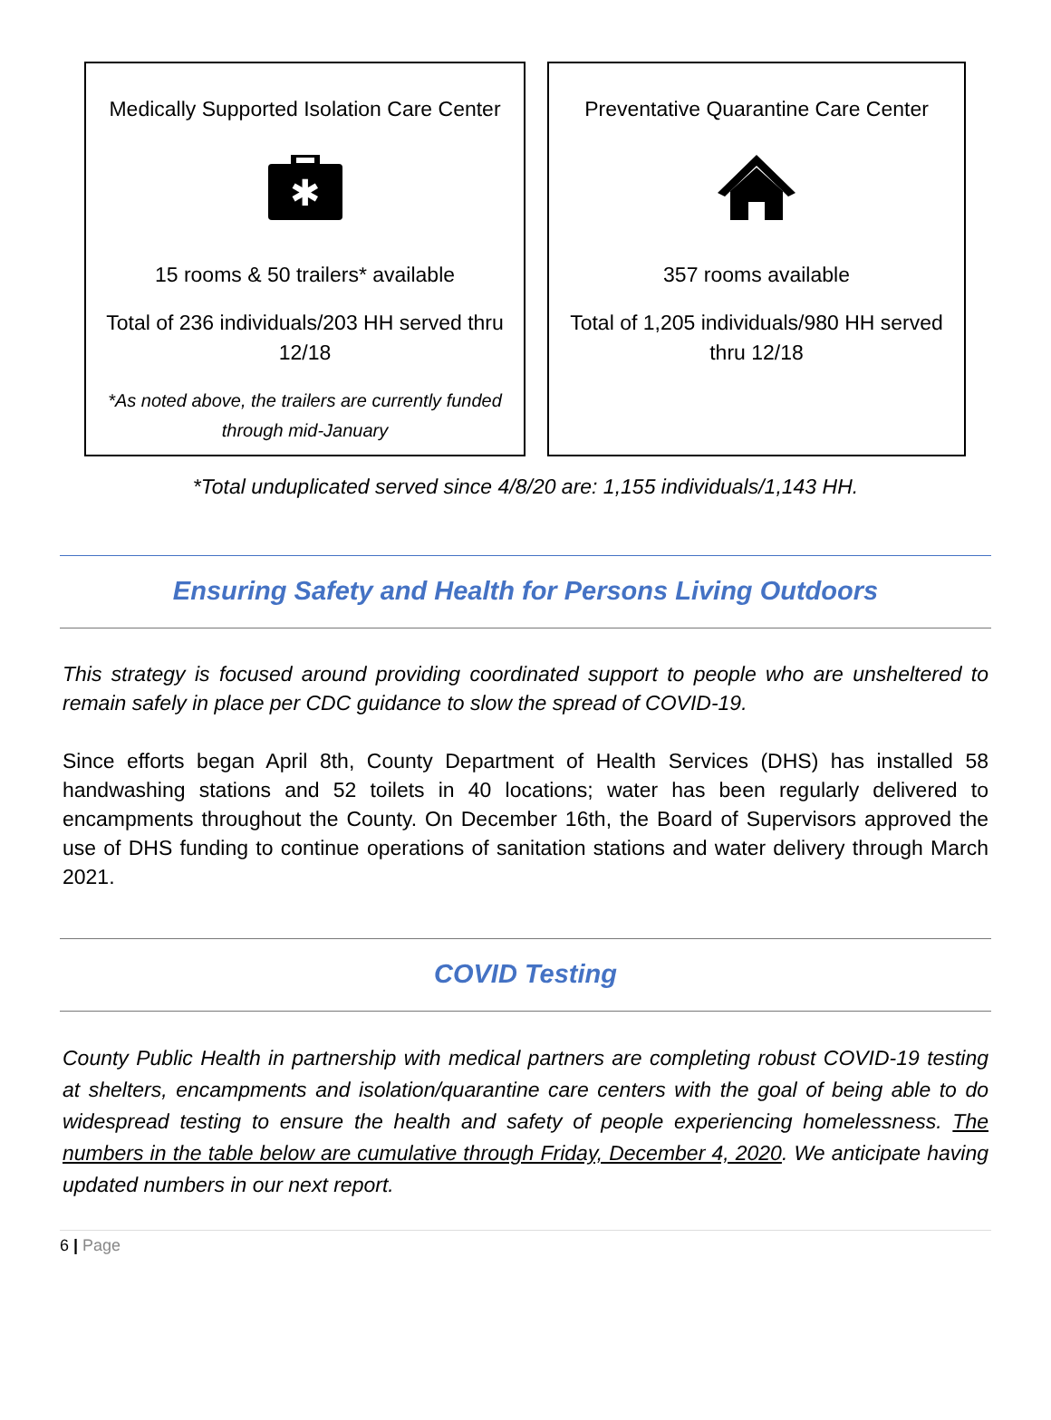Medically Supported Isolation Care Center
✱
15 rooms & 50 trailers* available
Total of 236 individuals/203 HH served thru 12/18
*As noted above, the trailers are currently funded through mid-January
Preventative Quarantine Care Center
357 rooms available
Total of 1,205 individuals/980 HH served thru 12/18
*Total unduplicated served since 4/8/20 are: 1,155 individuals/1,143 HH.
Ensuring Safety and Health for Persons Living Outdoors
This strategy is focused around providing coordinated support to people who are unsheltered to remain safely in place per CDC guidance to slow the spread of COVID-19.
Since efforts began April 8th, County Department of Health Services (DHS) has installed 58 handwashing stations and 52 toilets in 40 locations; water has been regularly delivered to encampments throughout the County. On December 16th, the Board of Supervisors approved the use of DHS funding to continue operations of sanitation stations and water delivery through March 2021.
COVID Testing
County Public Health in partnership with medical partners are completing robust COVID-19 testing at shelters, encampments and isolation/quarantine care centers with the goal of being able to do widespread testing to ensure the health and safety of people experiencing homelessness. The numbers in the table below are cumulative through Friday, December 4, 2020. We anticipate having updated numbers in our next report.
6 | Page